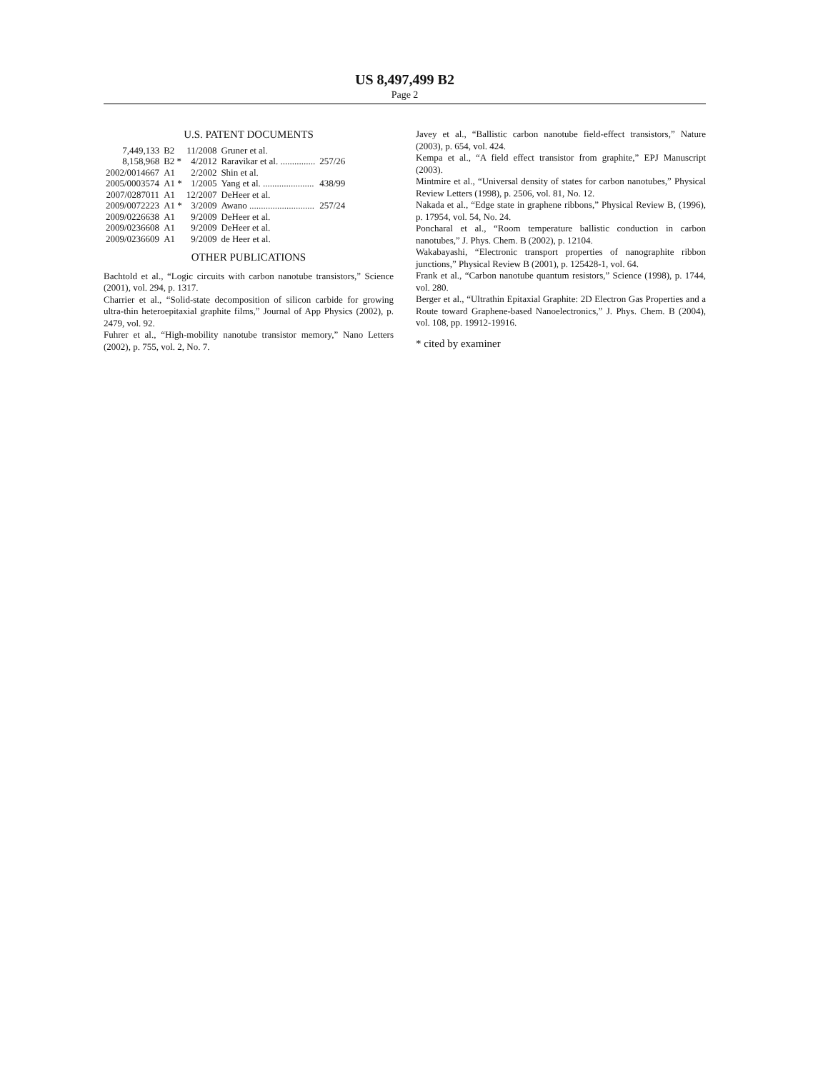US 8,497,499 B2
Page 2
U.S. PATENT DOCUMENTS
| 7,449,133 | B2 | 11/2008 | Gruner et al. | |
| 8,158,968 | B2 * | 4/2012 | Raravikar et al. ............... | 257/26 |
| 2002/0014667 | A1 | 2/2002 | Shin et al. | |
| 2005/0003574 | A1 * | 1/2005 | Yang et al. ...................... | 438/99 |
| 2007/0287011 | A1 | 12/2007 | DeHeer et al. | |
| 2009/0072223 | A1 * | 3/2009 | Awano ............................ | 257/24 |
| 2009/0226638 | A1 | 9/2009 | DeHeer et al. | |
| 2009/0236608 | A1 | 9/2009 | DeHeer et al. | |
| 2009/0236609 | A1 | 9/2009 | de Heer et al. | |
OTHER PUBLICATIONS
Bachtold et al., “Logic circuits with carbon nanotube transistors,” Science (2001), vol. 294, p. 1317.
Charrier et al., “Solid-state decomposition of silicon carbide for growing ultra-thin heteroepitaxial graphite films,” Journal of App Physics (2002), p. 2479, vol. 92.
Fuhrer et al., “High-mobility nanotube transistor memory,” Nano Letters (2002), p. 755, vol. 2, No. 7.
Javey et al., “Ballistic carbon nanotube field-effect transistors,” Nature (2003), p. 654, vol. 424.
Kempa et al., “A field effect transistor from graphite,” EPJ Manuscript (2003).
Mintmire et al., “Universal density of states for carbon nanotubes,” Physical Review Letters (1998), p. 2506, vol. 81, No. 12.
Nakada et al., “Edge state in graphene ribbons,” Physical Review B, (1996), p. 17954, vol. 54, No. 24.
Poncharal et al., “Room temperature ballistic conduction in carbon nanotubes,” J. Phys. Chem. B (2002), p. 12104.
Wakabayashi, “Electronic transport properties of nanographite ribbon junctions,” Physical Review B (2001), p. 125428-1, vol. 64.
Frank et al., “Carbon nanotube quantum resistors,” Science (1998), p. 1744, vol. 280.
Berger et al., “Ultrathin Epitaxial Graphite: 2D Electron Gas Properties and a Route toward Graphene-based Nanoelectronics,” J. Phys. Chem. B (2004), vol. 108, pp. 19912-19916.
* cited by examiner